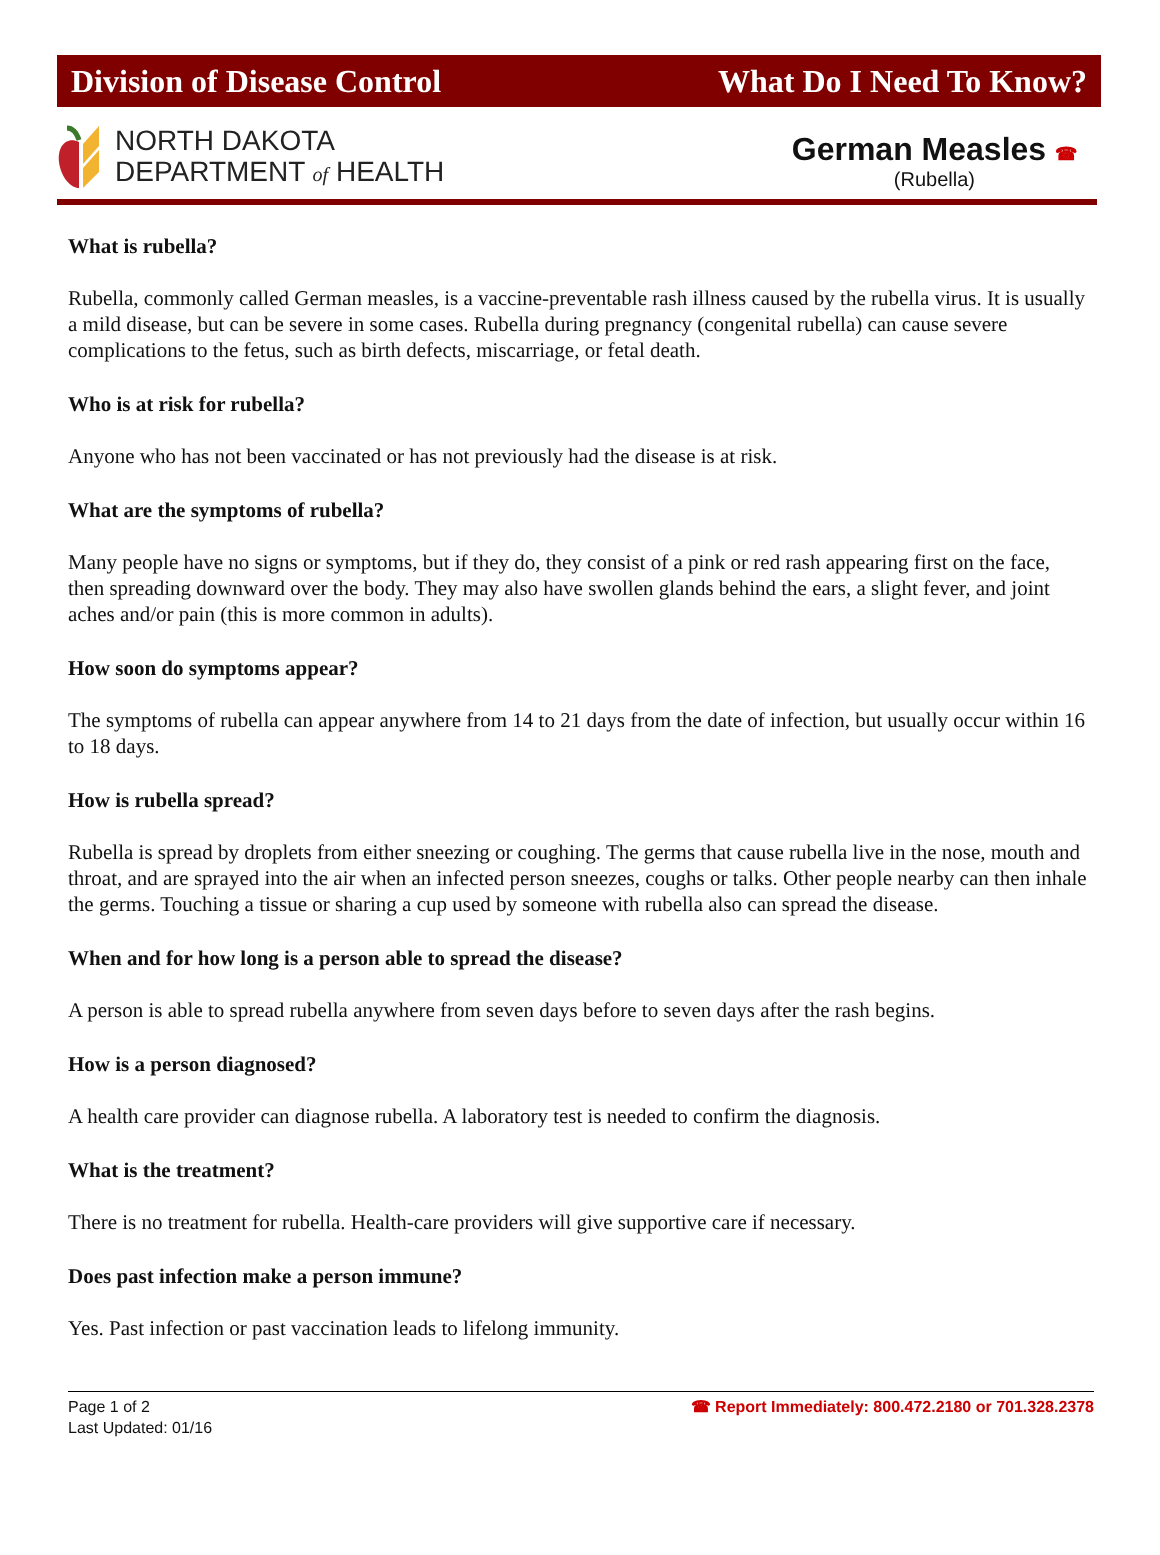Division of Disease Control What Do I Need To Know?
NORTH DAKOTA
DEPARTMENT of HEALTH
German Measles ☎
(Rubella)
What is rubella?
Rubella, commonly called German measles, is a vaccine-preventable rash illness caused by the rubella virus. It is usually a mild disease, but can be severe in some cases. Rubella during pregnancy (congenital rubella) can cause severe complications to the fetus, such as birth defects, miscarriage, or fetal death.
Who is at risk for rubella?
Anyone who has not been vaccinated or has not previously had the disease is at risk.
What are the symptoms of rubella?
Many people have no signs or symptoms, but if they do, they consist of a pink or red rash appearing first on the face, then spreading downward over the body. They may also have swollen glands behind the ears, a slight fever, and joint aches and/or pain (this is more common in adults).
How soon do symptoms appear?
The symptoms of rubella can appear anywhere from 14 to 21 days from the date of infection, but usually occur within 16 to 18 days.
How is rubella spread?
Rubella is spread by droplets from either sneezing or coughing. The germs that cause rubella live in the nose, mouth and throat, and are sprayed into the air when an infected person sneezes, coughs or talks. Other people nearby can then inhale the germs. Touching a tissue or sharing a cup used by someone with rubella also can spread the disease.
When and for how long is a person able to spread the disease?
A person is able to spread rubella anywhere from seven days before to seven days after the rash begins.
How is a person diagnosed?
A health care provider can diagnose rubella. A laboratory test is needed to confirm the diagnosis.
What is the treatment?
There is no treatment for rubella. Health-care providers will give supportive care if necessary.
Does past infection make a person immune?
Yes. Past infection or past vaccination leads to lifelong immunity.
Page 1 of 2
Last Updated: 01/16
☎ Report Immediately: 800.472.2180 or 701.328.2378